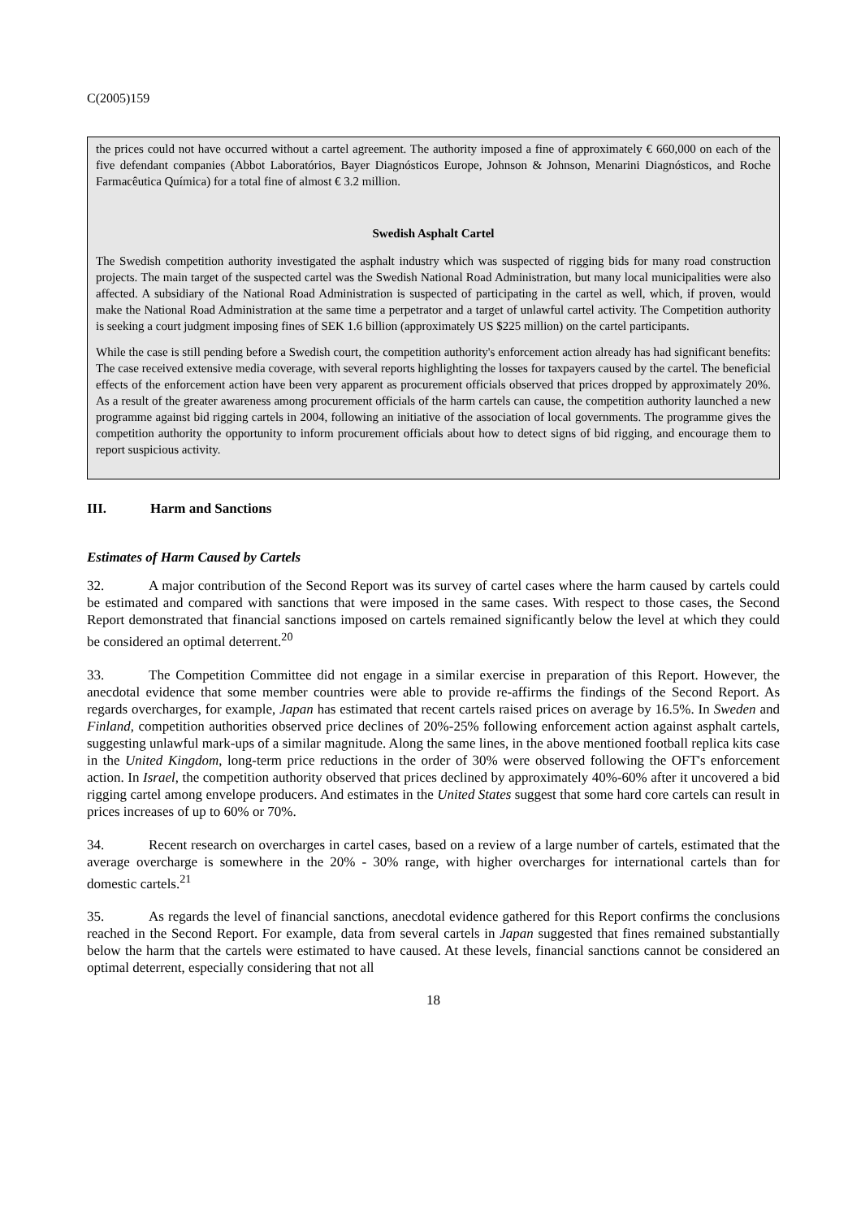C(2005)159
the prices could not have occurred without a cartel agreement. The authority imposed a fine of approximately € 660,000 on each of the five defendant companies (Abbot Laboratórios, Bayer Diagnósticos Europe, Johnson & Johnson, Menarini Diagnósticos, and Roche Farmacêutica Química) for a total fine of almost € 3.2 million.
Swedish Asphalt Cartel
The Swedish competition authority investigated the asphalt industry which was suspected of rigging bids for many road construction projects. The main target of the suspected cartel was the Swedish National Road Administration, but many local municipalities were also affected. A subsidiary of the National Road Administration is suspected of participating in the cartel as well, which, if proven, would make the National Road Administration at the same time a perpetrator and a target of unlawful cartel activity. The Competition authority is seeking a court judgment imposing fines of SEK 1.6 billion (approximately US $225 million) on the cartel participants.
While the case is still pending before a Swedish court, the competition authority's enforcement action already has had significant benefits: The case received extensive media coverage, with several reports highlighting the losses for taxpayers caused by the cartel. The beneficial effects of the enforcement action have been very apparent as procurement officials observed that prices dropped by approximately 20%. As a result of the greater awareness among procurement officials of the harm cartels can cause, the competition authority launched a new programme against bid rigging cartels in 2004, following an initiative of the association of local governments. The programme gives the competition authority the opportunity to inform procurement officials about how to detect signs of bid rigging, and encourage them to report suspicious activity.
III. Harm and Sanctions
Estimates of Harm Caused by Cartels
32. A major contribution of the Second Report was its survey of cartel cases where the harm caused by cartels could be estimated and compared with sanctions that were imposed in the same cases. With respect to those cases, the Second Report demonstrated that financial sanctions imposed on cartels remained significantly below the level at which they could be considered an optimal deterrent.<sup>20</sup>
33. The Competition Committee did not engage in a similar exercise in preparation of this Report. However, the anecdotal evidence that some member countries were able to provide re-affirms the findings of the Second Report. As regards overcharges, for example, Japan has estimated that recent cartels raised prices on average by 16.5%. In Sweden and Finland, competition authorities observed price declines of 20%-25% following enforcement action against asphalt cartels, suggesting unlawful mark-ups of a similar magnitude. Along the same lines, in the above mentioned football replica kits case in the United Kingdom, long-term price reductions in the order of 30% were observed following the OFT's enforcement action. In Israel, the competition authority observed that prices declined by approximately 40%-60% after it uncovered a bid rigging cartel among envelope producers. And estimates in the United States suggest that some hard core cartels can result in prices increases of up to 60% or 70%.
34. Recent research on overcharges in cartel cases, based on a review of a large number of cartels, estimated that the average overcharge is somewhere in the 20% - 30% range, with higher overcharges for international cartels than for domestic cartels.<sup>21</sup>
35. As regards the level of financial sanctions, anecdotal evidence gathered for this Report confirms the conclusions reached in the Second Report. For example, data from several cartels in Japan suggested that fines remained substantially below the harm that the cartels were estimated to have caused. At these levels, financial sanctions cannot be considered an optimal deterrent, especially considering that not all
18